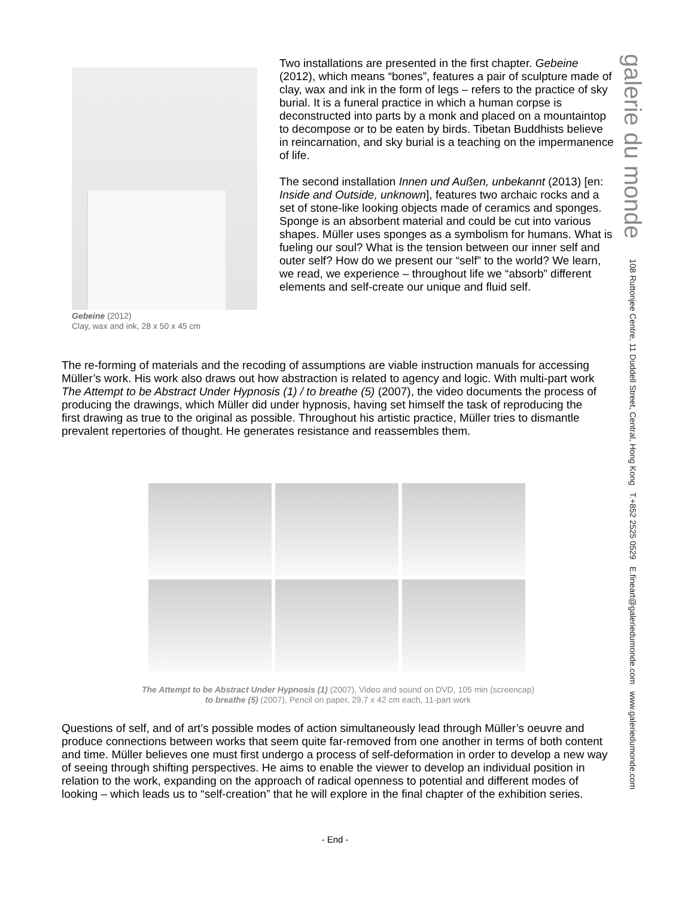galerie du monde 108 Ruttonjee Centre, 11 Duddell Street, Central, Hong Kong T.+852 2525 0529 E.fineart@galeriedumonde.com www.galeriedumonde.com
Gebeine (2012)
Clay, wax and ink, 28 x 50 x 45 cm
Two installations are presented in the first chapter. Gebeine (2012), which means “bones”, features a pair of sculpture made of clay, wax and ink in the form of legs – refers to the practice of sky burial. It is a funeral practice in which a human corpse is deconstructed into parts by a monk and placed on a mountaintop to decompose or to be eaten by birds. Tibetan Buddhists believe in reincarnation, and sky burial is a teaching on the impermanence of life.
The second installation Innen und Außen, unbekannt (2013) [en: Inside and Outside, unknown], features two archaic rocks and a set of stone-like looking objects made of ceramics and sponges. Sponge is an absorbent material and could be cut into various shapes. Müller uses sponges as a symbolism for humans. What is fueling our soul? What is the tension between our inner self and outer self? How do we present our “self” to the world? We learn, we read, we experience – throughout life we “absorb” different elements and self-create our unique and fluid self.
The re-forming of materials and the recoding of assumptions are viable instruction manuals for accessing Müller’s work. His work also draws out how abstraction is related to agency and logic. With multi-part work The Attempt to be Abstract Under Hypnosis (1) / to breathe (5) (2007), the video documents the process of producing the drawings, which Müller did under hypnosis, having set himself the task of reproducing the first drawing as true to the original as possible. Throughout his artistic practice, Müller tries to dismantle prevalent repertories of thought. He generates resistance and reassembles them.
The Attempt to be Abstract Under Hypnosis (1) (2007), Video and sound on DVD, 105 min (screencap)
to breathe (5) (2007), Pencil on paper, 29.7 x 42 cm each, 11-part work
Questions of self, and of art’s possible modes of action simultaneously lead through Müller’s oeuvre and produce connections between works that seem quite far-removed from one another in terms of both content and time. Müller believes one must first undergo a process of self-deformation in order to develop a new way of seeing through shifting perspectives. He aims to enable the viewer to develop an individual position in relation to the work, expanding on the approach of radical openness to potential and different modes of looking – which leads us to “self-creation” that he will explore in the final chapter of the exhibition series.
- End -